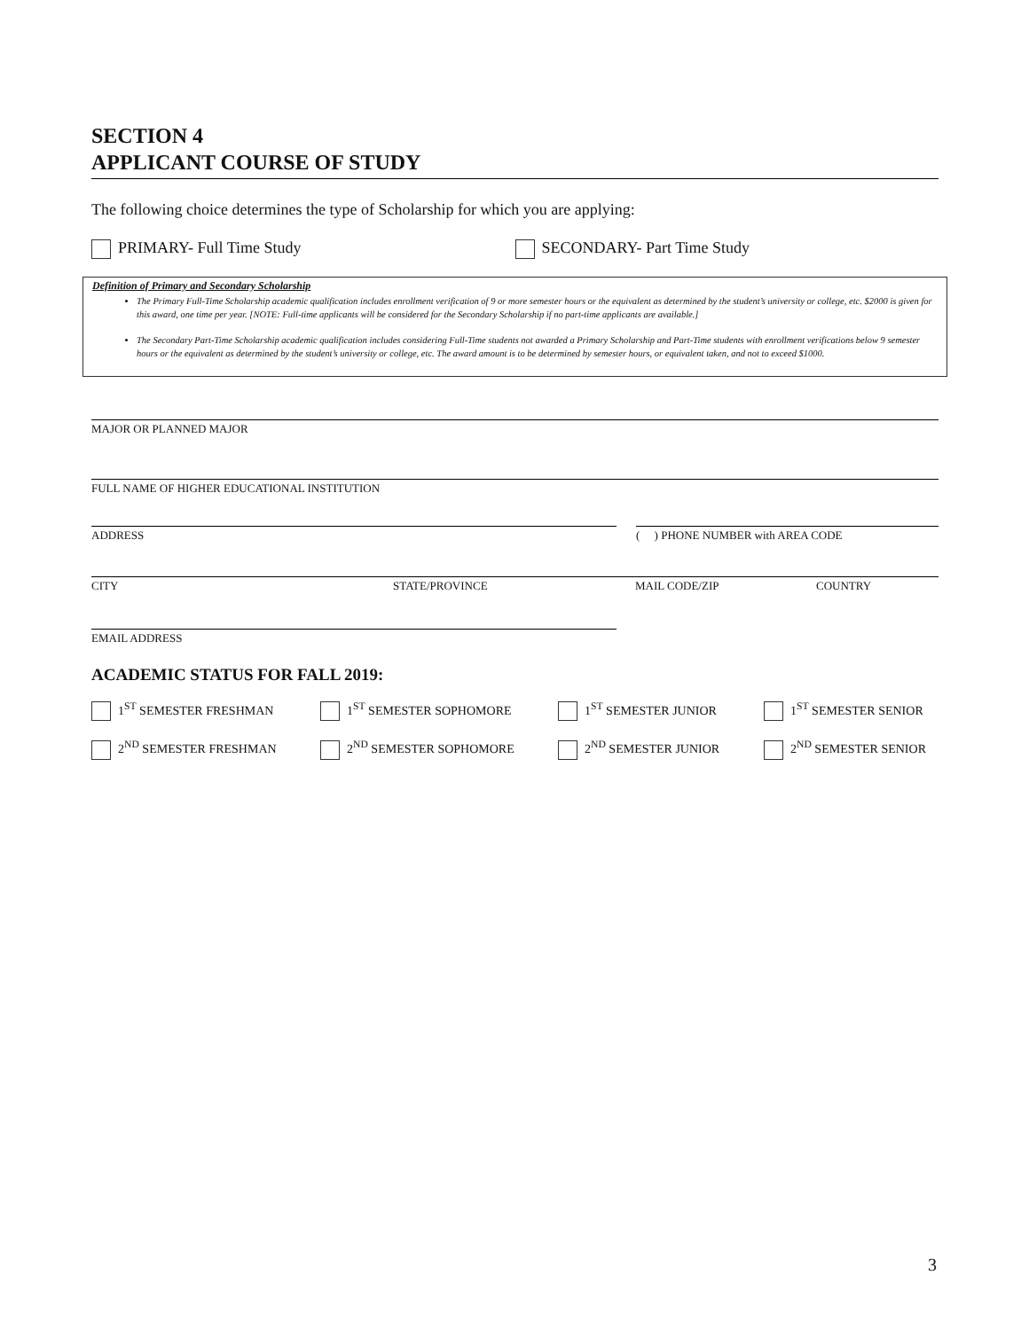SECTION 4
APPLICANT COURSE OF STUDY
The following choice determines the type of Scholarship for which you are applying:
PRIMARY- Full Time Study SECONDARY- Part Time Study
Definition of Primary and Secondary Scholarship
The Primary Full-Time Scholarship academic qualification includes enrollment verification of 9 or more semester hours or the equivalent as determined by the student’s university or college, etc. $2000 is given for this award, one time per year. [NOTE: Full-time applicants will be considered for the Secondary Scholarship if no part-time applicants are available.]
The Secondary Part-Time Scholarship academic qualification includes considering Full-Time students not awarded a Primary Scholarship and Part-Time students with enrollment verifications below 9 semester hours or the equivalent as determined by the student’s university or college, etc. The award amount is to be determined by semester hours, or equivalent taken, and not to exceed $1000.
MAJOR OR PLANNED MAJOR
FULL NAME OF HIGHER EDUCATIONAL INSTITUTION
ADDRESS ( ) PHONE NUMBER with AREA CODE
CITY STATE/PROVINCE MAIL CODE/ZIP COUNTRY
EMAIL ADDRESS
ACADEMIC STATUS FOR FALL 2019:
1<sup>ST</sup> SEMESTER FRESHMAN
1<sup>ST</sup> SEMESTER SOPHOMORE
1<sup>ST</sup> SEMESTER JUNIOR
1<sup>ST</sup> SEMESTER SENIOR
2<sup>ND</sup> SEMESTER FRESHMAN
2<sup>ND</sup> SEMESTER SOPHOMORE
2<sup>ND</sup> SEMESTER JUNIOR
2<sup>ND</sup> SEMESTER SENIOR
3